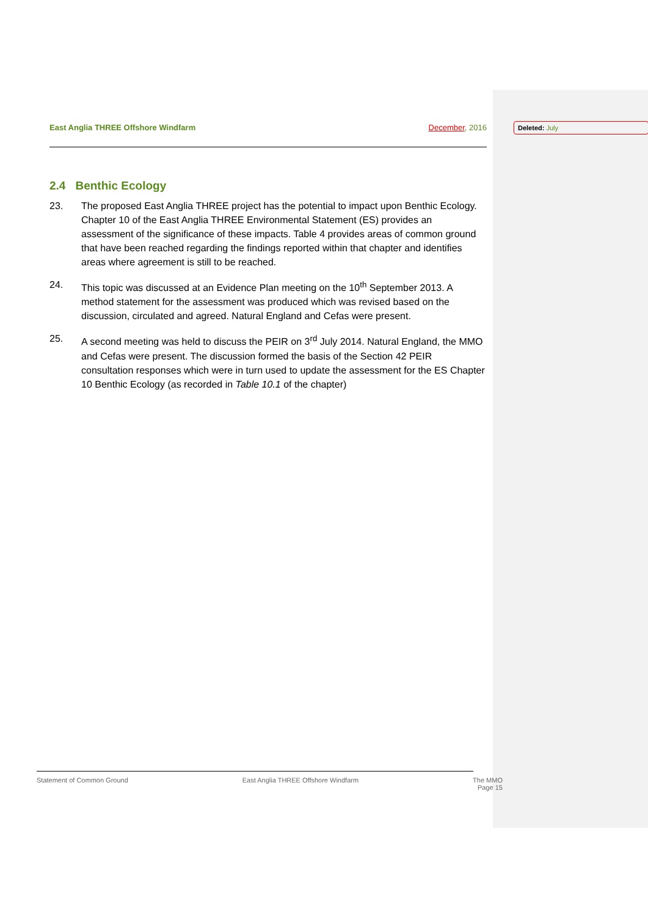Deleted: July
East Anglia THREE Offshore Windfarm
December, 2016
2.4 Benthic Ecology
23. The proposed East Anglia THREE project has the potential to impact upon Benthic Ecology. Chapter 10 of the East Anglia THREE Environmental Statement (ES) provides an assessment of the significance of these impacts. Table 4 provides areas of common ground that have been reached regarding the findings reported within that chapter and identifies areas where agreement is still to be reached.
24. This topic was discussed at an Evidence Plan meeting on the 10<sup>th</sup> September 2013. A method statement for the assessment was produced which was revised based on the discussion, circulated and agreed. Natural England and Cefas were present.
25. A second meeting was held to discuss the PEIR on 3<sup>rd</sup> July 2014. Natural England, the MMO and Cefas were present. The discussion formed the basis of the Section 42 PEIR consultation responses which were in turn used to update the assessment for the ES Chapter 10 Benthic Ecology (as recorded in Table 10.1 of the chapter)
Statement of Common Ground East Anglia THREE Offshore Windfarm
The MMO
Page 15